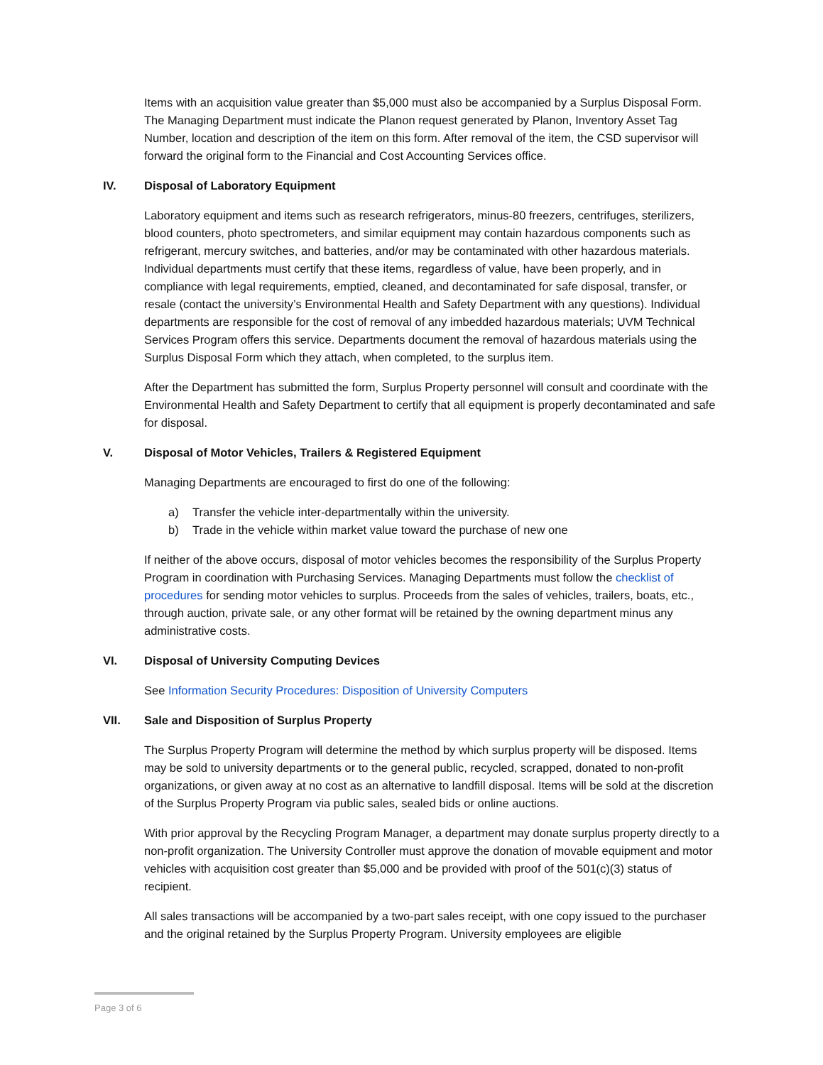Items with an acquisition value greater than $5,000 must also be accompanied by a Surplus Disposal Form. The Managing Department must indicate the Planon request generated by Planon, Inventory Asset Tag Number, location and description of the item on this form. After removal of the item, the CSD supervisor will forward the original form to the Financial and Cost Accounting Services office.
IV. Disposal of Laboratory Equipment
Laboratory equipment and items such as research refrigerators, minus-80 freezers, centrifuges, sterilizers, blood counters, photo spectrometers, and similar equipment may contain hazardous components such as refrigerant, mercury switches, and batteries, and/or may be contaminated with other hazardous materials. Individual departments must certify that these items, regardless of value, have been properly, and in compliance with legal requirements, emptied, cleaned, and decontaminated for safe disposal, transfer, or resale (contact the university’s Environmental Health and Safety Department with any questions). Individual departments are responsible for the cost of removal of any imbedded hazardous materials; UVM Technical Services Program offers this service. Departments document the removal of hazardous materials using the Surplus Disposal Form which they attach, when completed, to the surplus item.
After the Department has submitted the form, Surplus Property personnel will consult and coordinate with the Environmental Health and Safety Department to certify that all equipment is properly decontaminated and safe for disposal.
V. Disposal of Motor Vehicles, Trailers & Registered Equipment
Managing Departments are encouraged to first do one of the following:
a) Transfer the vehicle inter-departmentally within the university.
b) Trade in the vehicle within market value toward the purchase of new one
If neither of the above occurs, disposal of motor vehicles becomes the responsibility of the Surplus Property Program in coordination with Purchasing Services. Managing Departments must follow the checklist of procedures for sending motor vehicles to surplus. Proceeds from the sales of vehicles, trailers, boats, etc., through auction, private sale, or any other format will be retained by the owning department minus any administrative costs.
VI. Disposal of University Computing Devices
See Information Security Procedures: Disposition of University Computers
VII. Sale and Disposition of Surplus Property
The Surplus Property Program will determine the method by which surplus property will be disposed. Items may be sold to university departments or to the general public, recycled, scrapped, donated to non-profit organizations, or given away at no cost as an alternative to landfill disposal. Items will be sold at the discretion of the Surplus Property Program via public sales, sealed bids or online auctions.
With prior approval by the Recycling Program Manager, a department may donate surplus property directly to a non-profit organization. The University Controller must approve the donation of movable equipment and motor vehicles with acquisition cost greater than $5,000 and be provided with proof of the 501(c)(3) status of recipient.
All sales transactions will be accompanied by a two-part sales receipt, with one copy issued to the purchaser and the original retained by the Surplus Property Program. University employees are eligible
Page 3 of 6